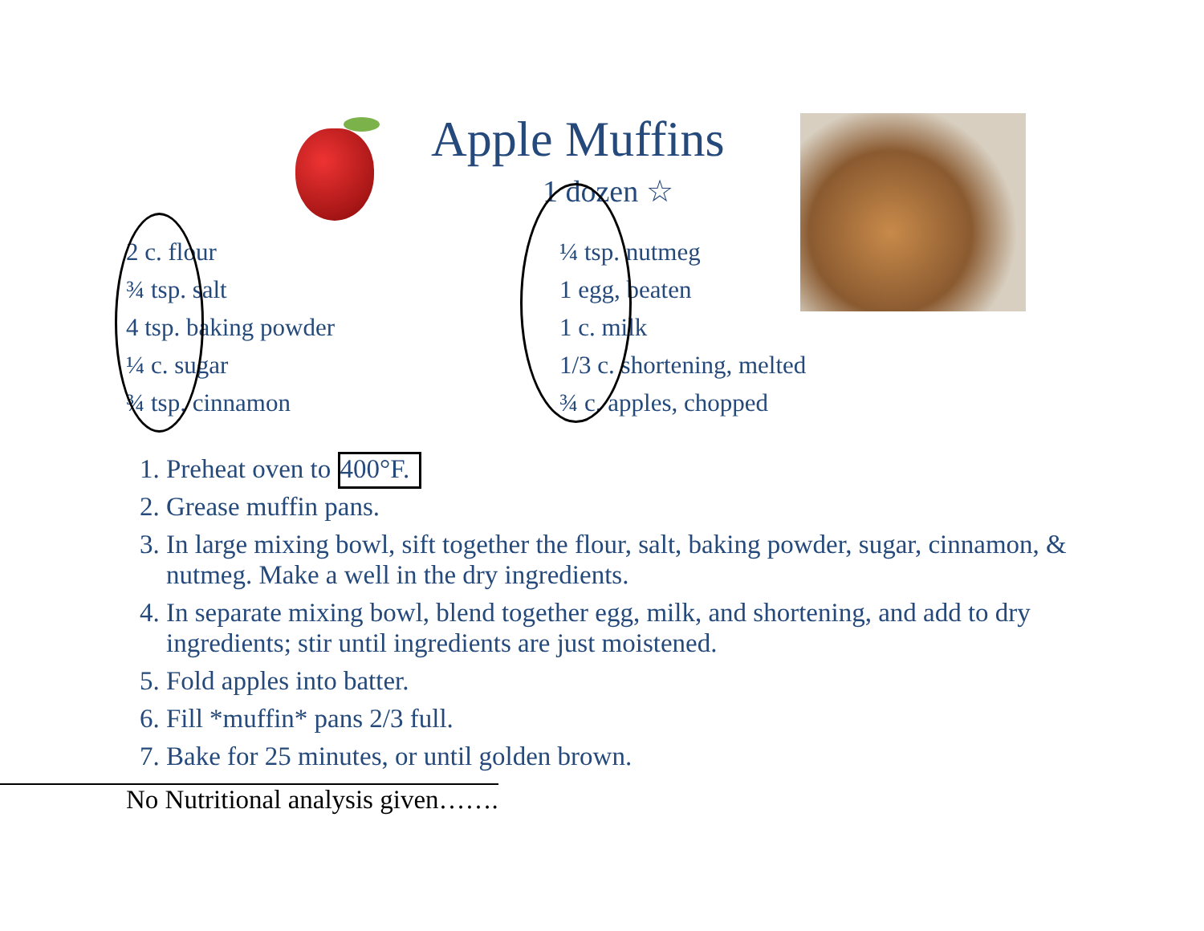Apple Muffins
1 dozen ☆
2 c. flour
¾ tsp. salt
4 tsp. baking powder
¼ c. sugar
¾ tsp. cinnamon
¼ tsp. nutmeg
1 egg, beaten
1 c. milk
1/3 c. shortening, melted
¾ c. apples, chopped
1. Preheat oven to 400°F.
2. Grease muffin pans.
3. In large mixing bowl, sift together the flour, salt, baking powder, sugar, cinnamon, & nutmeg. Make a well in the dry ingredients.
4. In separate mixing bowl, blend together egg, milk, and shortening, and add to dry ingredients; stir until ingredients are just moistened.
5. Fold apples into batter.
6. Fill *muffin* pans 2/3 full.
7. Bake for 25 minutes, or until golden brown.
No Nutritional analysis given…….